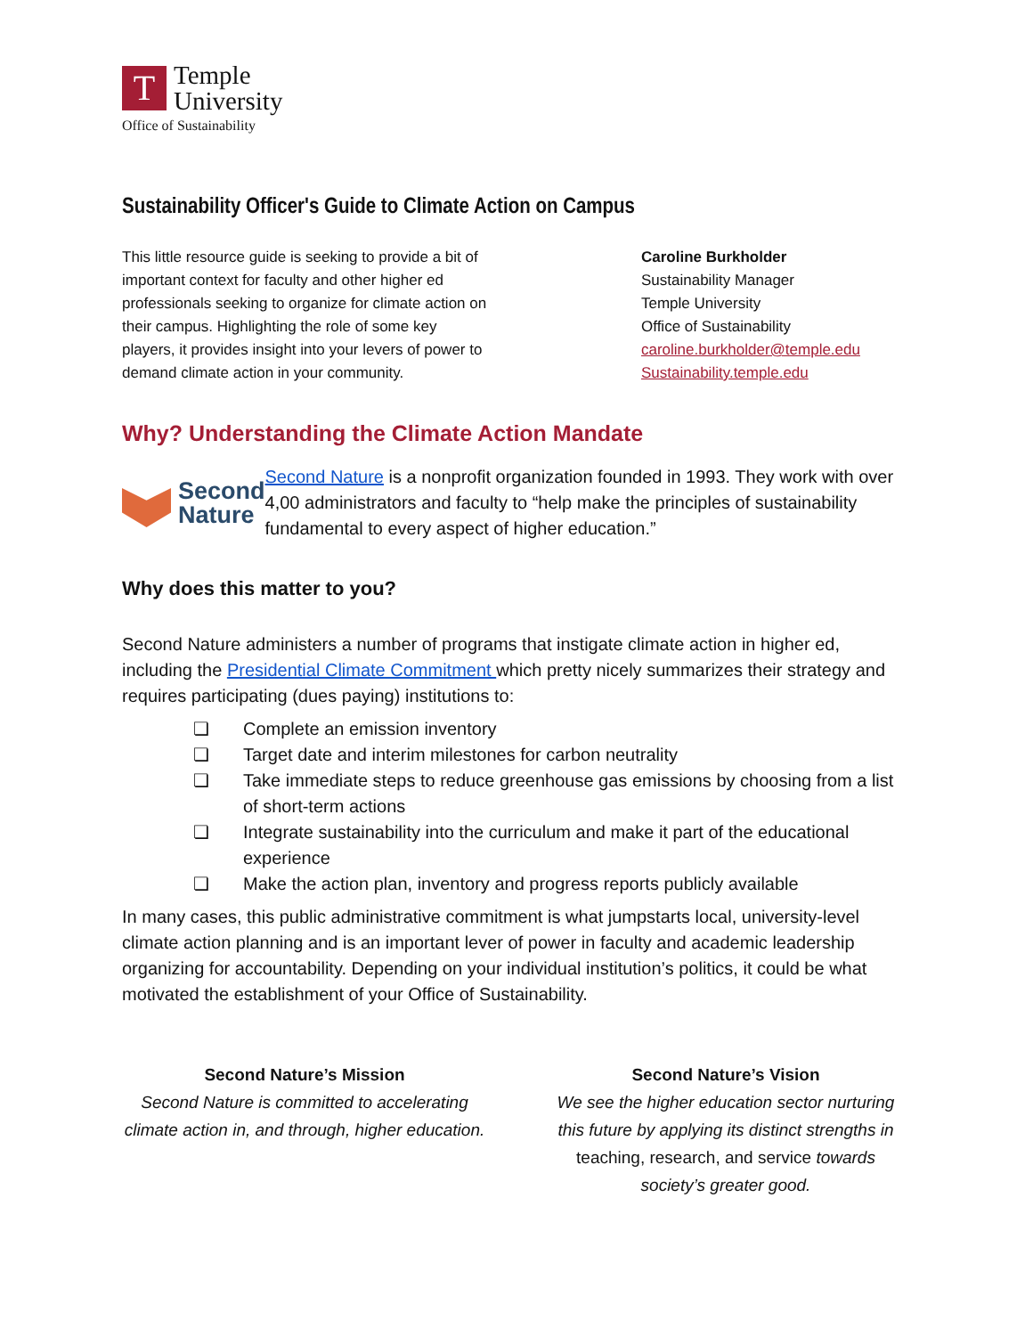T
Temple
University
Office of Sustainability
Sustainability Officer's Guide to Climate Action on Campus
This little resource guide is seeking to provide a bit of important context for faculty and other higher ed professionals seeking to organize for climate action on their campus. Highlighting the role of some key players, it provides insight into your levers of power to demand climate action in your community.
Caroline Burkholder
Sustainability Manager
Temple University
Office of Sustainability
caroline.burkholder@temple.edu
Sustainability.temple.edu
Why? Understanding the Climate Action Mandate
Second
Nature
Second Nature is a nonprofit organization founded in 1993. They work with over 4,00 administrators and faculty to “help make the principles of sustainability fundamental to every aspect of higher education.”
Why does this matter to you?
Second Nature administers a number of programs that instigate climate action in higher ed, including the Presidential Climate Commitment which pretty nicely summarizes their strategy and requires participating (dues paying) institutions to:
❏ Complete an emission inventory
❏ Target date and interim milestones for carbon neutrality
❏ Take immediate steps to reduce greenhouse gas emissions by choosing from a list of short-term actions
❏ Integrate sustainability into the curriculum and make it part of the educational experience
❏ Make the action plan, inventory and progress reports publicly available
In many cases, this public administrative commitment is what jumpstarts local, university-level climate action planning and is an important lever of power in faculty and academic leadership organizing for accountability. Depending on your individual institution’s politics, it could be what motivated the establishment of your Office of Sustainability.
Second Nature’s Mission
Second Nature is committed to accelerating climate action in, and through, higher education.
Second Nature’s Vision
We see the higher education sector nurturing this future by applying its distinct strengths in teaching, research, and service towards society’s greater good.